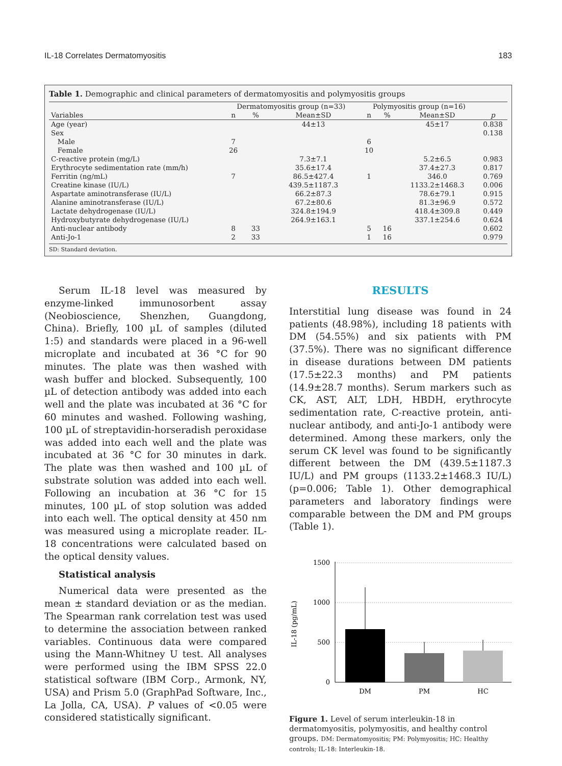IL-18 Correlates Dermatomyositis 183
Table 1. Demographic and clinical parameters of dermatomyositis and polymyositis groups
| | Dermatomyositis group (n=33) | | | Polymyositis group (n=16) | | | |
| --- | --- | --- | --- | --- | --- | --- | --- |
| Variables | n | % | Mean±SD | n | % | Mean±SD | p |
| Age (year) | | | 44±13 | | | 45±17 | 0.838 |
| Sex | | | | | | | 0.138 |
| Male | 7 | | | 6 | | | |
| Female | 26 | | | 10 | | | |
| C-reactive protein (mg/L) | | | 7.3±7.1 | | | 5.2±6.5 | 0.983 |
| Erythrocyte sedimentation rate (mm/h) | | | 35.6±17.4 | | | 37.4±27.3 | 0.817 |
| Ferritin (ng/mL) | 7 | | 86.5±427.4 | 1 | | 346.0 | 0.769 |
| Creatine kinase (IU/L) | | | 439.5±1187.3 | | | 1133.2±1468.3 | 0.006 |
| Aspartate aminotransferase (IU/L) | | | 66.2±87.3 | | | 78.6±79.1 | 0.915 |
| Alanine aminotransferase (IU/L) | | | 67.2±80.6 | | | 81.3±96.9 | 0.572 |
| Lactate dehydrogenase (IU/L) | | | 324.8±194.9 | | | 418.4±309.8 | 0.449 |
| Hydroxybutyrate dehydrogenase (IU/L) | | | 264.9±163.1 | | | 337.1±254.6 | 0.624 |
| Anti-nuclear antibody | 8 | 33 | | 5 | 16 | | 0.602 |
| Anti-Jo-1 | 2 | 33 | | 1 | 16 | | 0.979 |
SD: Standard deviation.
Serum IL-18 level was measured by enzyme-linked immunosorbent assay (Neobioscience, Shenzhen, Guangdong, China). Briefly, 100 µL of samples (diluted 1:5) and standards were placed in a 96-well microplate and incubated at 36 °C for 90 minutes. The plate was then washed with wash buffer and blocked. Subsequently, 100 µL of detection antibody was added into each well and the plate was incubated at 36 °C for 60 minutes and washed. Following washing, 100 µL of streptavidin-horseradish peroxidase was added into each well and the plate was incubated at 36 °C for 30 minutes in dark. The plate was then washed and 100 µL of substrate solution was added into each well. Following an incubation at 36 °C for 15 minutes, 100 µL of stop solution was added into each well. The optical density at 450 nm was measured using a microplate reader. IL-18 concentrations were calculated based on the optical density values.
Statistical analysis
Numerical data were presented as the mean ± standard deviation or as the median. The Spearman rank correlation test was used to determine the association between ranked variables. Continuous data were compared using the Mann-Whitney U test. All analyses were performed using the IBM SPSS 22.0 statistical software (IBM Corp., Armonk, NY, USA) and Prism 5.0 (GraphPad Software, Inc., La Jolla, CA, USA). P values of <0.05 were considered statistically significant.
RESULTS
Interstitial lung disease was found in 24 patients (48.98%), including 18 patients with DM (54.55%) and six patients with PM (37.5%). There was no significant difference in disease durations between DM patients (17.5±22.3 months) and PM patients (14.9±28.7 months). Serum markers such as CK, AST, ALT, LDH, HBDH, erythrocyte sedimentation rate, C-reactive protein, anti-nuclear antibody, and anti-Jo-1 antibody were determined. Among these markers, only the serum CK level was found to be significantly different between the DM (439.5±1187.3 IU/L) and PM groups (1133.2±1468.3 IU/L) (p=0.006; Table 1). Other demographical parameters and laboratory findings were comparable between the DM and PM groups (Table 1).
1500
1000
500
0
IL-18 (pg/mL)
DM
PM
HC
Figure 1. Level of serum interleukin-18 in dermatomyositis, polymyositis, and healthy control groups. DM: Dermatomyositis; PM: Polymyositis; HC: Healthy controls; IL-18: Interleukin-18.